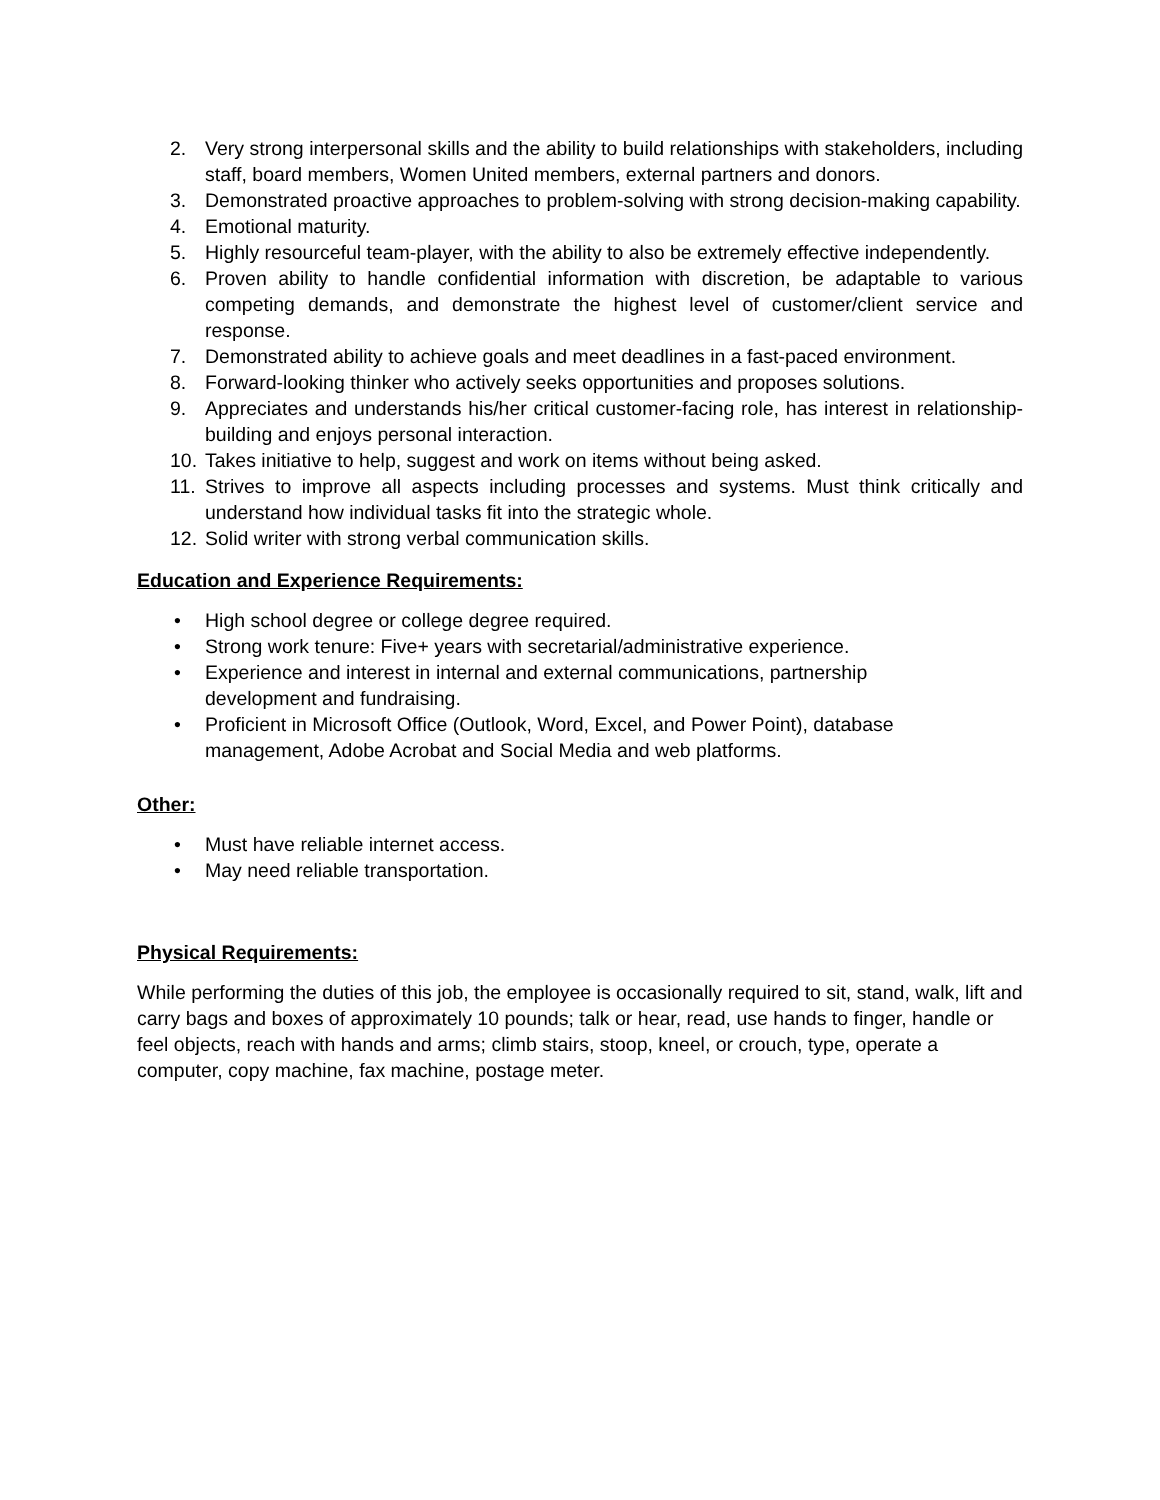2. Very strong interpersonal skills and the ability to build relationships with stakeholders, including staff, board members, Women United members, external partners and donors.
3. Demonstrated proactive approaches to problem-solving with strong decision-making capability.
4. Emotional maturity.
5. Highly resourceful team-player, with the ability to also be extremely effective independently.
6. Proven ability to handle confidential information with discretion, be adaptable to various competing demands, and demonstrate the highest level of customer/client service and response.
7. Demonstrated ability to achieve goals and meet deadlines in a fast-paced environment.
8. Forward-looking thinker who actively seeks opportunities and proposes solutions.
9. Appreciates and understands his/her critical customer-facing role, has interest in relationship-building and enjoys personal interaction.
10. Takes initiative to help, suggest and work on items without being asked.
11. Strives to improve all aspects including processes and systems. Must think critically and understand how individual tasks fit into the strategic whole.
12. Solid writer with strong verbal communication skills.
Education and Experience Requirements:
• High school degree or college degree required.
• Strong work tenure: Five+ years with secretarial/administrative experience.
• Experience and interest in internal and external communications, partnership
development and fundraising.
• Proficient in Microsoft Office (Outlook, Word, Excel, and Power Point), database
management, Adobe Acrobat and Social Media and web platforms.
Other:
• Must have reliable internet access.
• May need reliable transportation.
Physical Requirements:
While performing the duties of this job, the employee is occasionally required to sit, stand, walk, lift and carry bags and boxes of approximately 10 pounds; talk or hear, read, use hands to finger, handle or feel objects, reach with hands and arms; climb stairs, stoop, kneel, or crouch, type, operate a computer, copy machine, fax machine, postage meter.